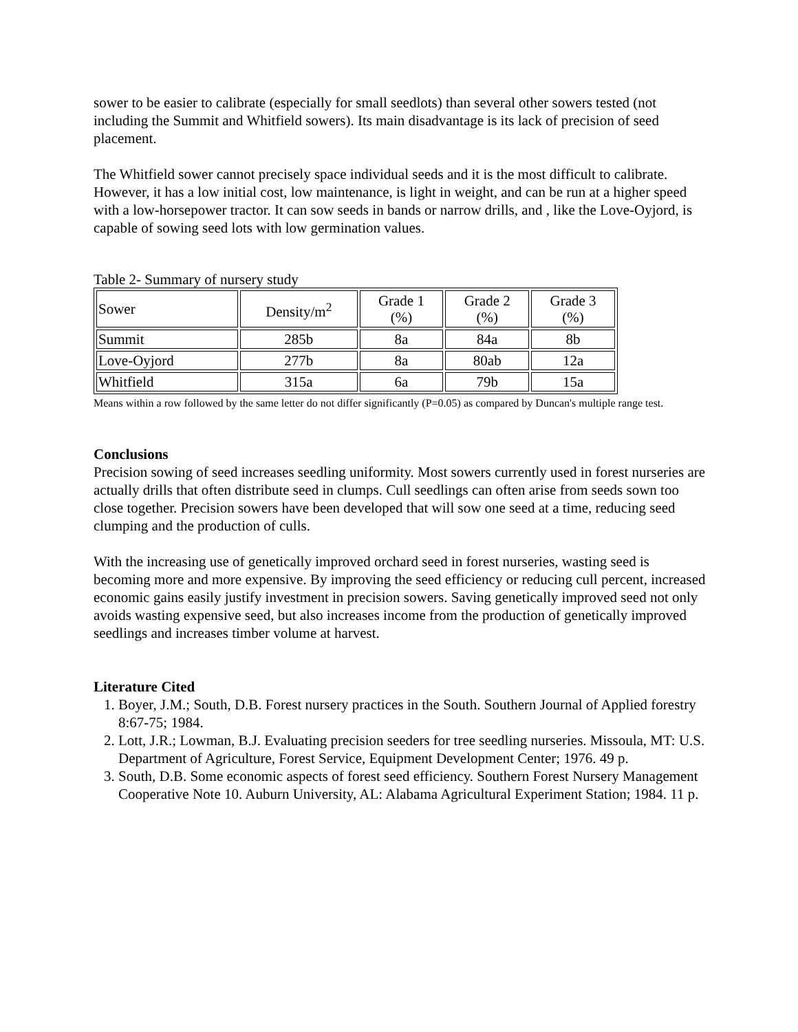sower to be easier to calibrate (especially for small seedlots) than several other sowers tested (not including the Summit and Whitfield sowers). Its main disadvantage is its lack of precision of seed placement.
The Whitfield sower cannot precisely space individual seeds and it is the most difficult to calibrate. However, it has a low initial cost, low maintenance, is light in weight, and can be run at a higher speed with a low-horsepower tractor. It can sow seeds in bands or narrow drills, and , like the Love-Oyjord, is capable of sowing seed lots with low germination values.
Table 2- Summary of nursery study
| Sower | Density/m<sup>2</sup> | Grade 1 (%) | Grade 2 (%) | Grade 3 (%) |
| Summit | 285b | 8a | 84a | 8b |
| Love-Oyjord | 277b | 8a | 80ab | 12a |
| Whitfield | 315a | 6a | 79b | 15a |
Means within a row followed by the same letter do not differ significantly (P=0.05) as compared by Duncan's multiple range test.
Conclusions
Precision sowing of seed increases seedling uniformity. Most sowers currently used in forest nurseries are actually drills that often distribute seed in clumps. Cull seedlings can often arise from seeds sown too close together. Precision sowers have been developed that will sow one seed at a time, reducing seed clumping and the production of culls.
With the increasing use of genetically improved orchard seed in forest nurseries, wasting seed is becoming more and more expensive. By improving the seed efficiency or reducing cull percent, increased economic gains easily justify investment in precision sowers. Saving genetically improved seed not only avoids wasting expensive seed, but also increases income from the production of genetically improved seedlings and increases timber volume at harvest.
Literature Cited
1. Boyer, J.M.; South, D.B. Forest nursery practices in the South. Southern Journal of Applied forestry 8:67-75; 1984.
2. Lott, J.R.; Lowman, B.J. Evaluating precision seeders for tree seedling nurseries. Missoula, MT: U.S. Department of Agriculture, Forest Service, Equipment Development Center; 1976. 49 p.
3. South, D.B. Some economic aspects of forest seed efficiency. Southern Forest Nursery Management Cooperative Note 10. Auburn University, AL: Alabama Agricultural Experiment Station; 1984. 11 p.